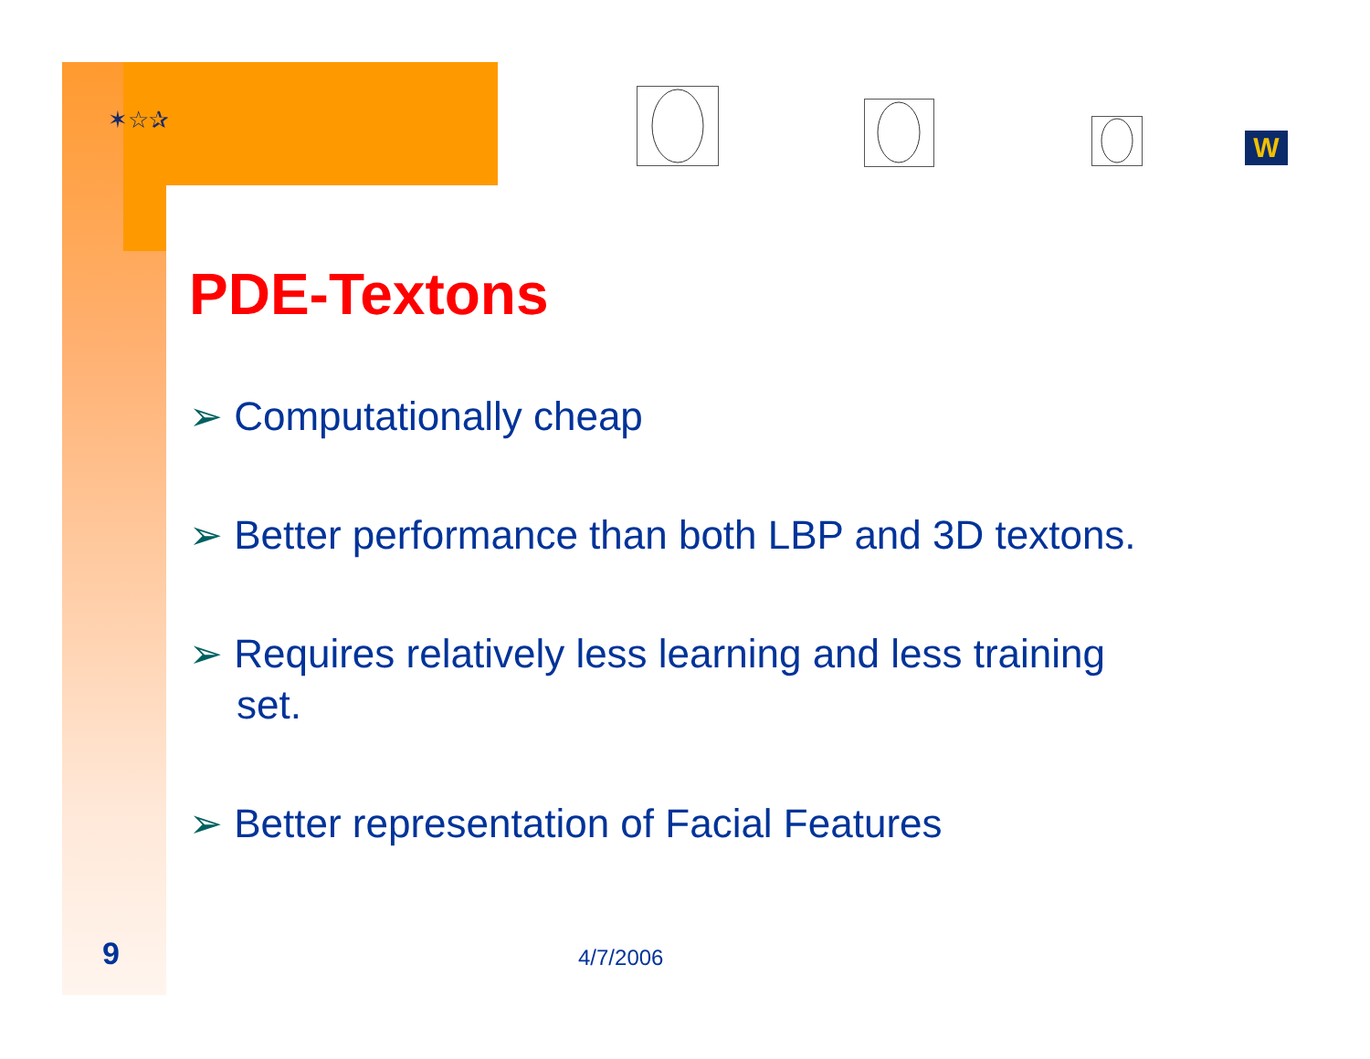✶☆✰
W
PDE-Textons
➢ Computationally cheap
➢ Better performance than both LBP and 3D textons.
➢ Requires relatively less learning and less training set.
➢ Better representation of Facial Features
9 4/7/2006